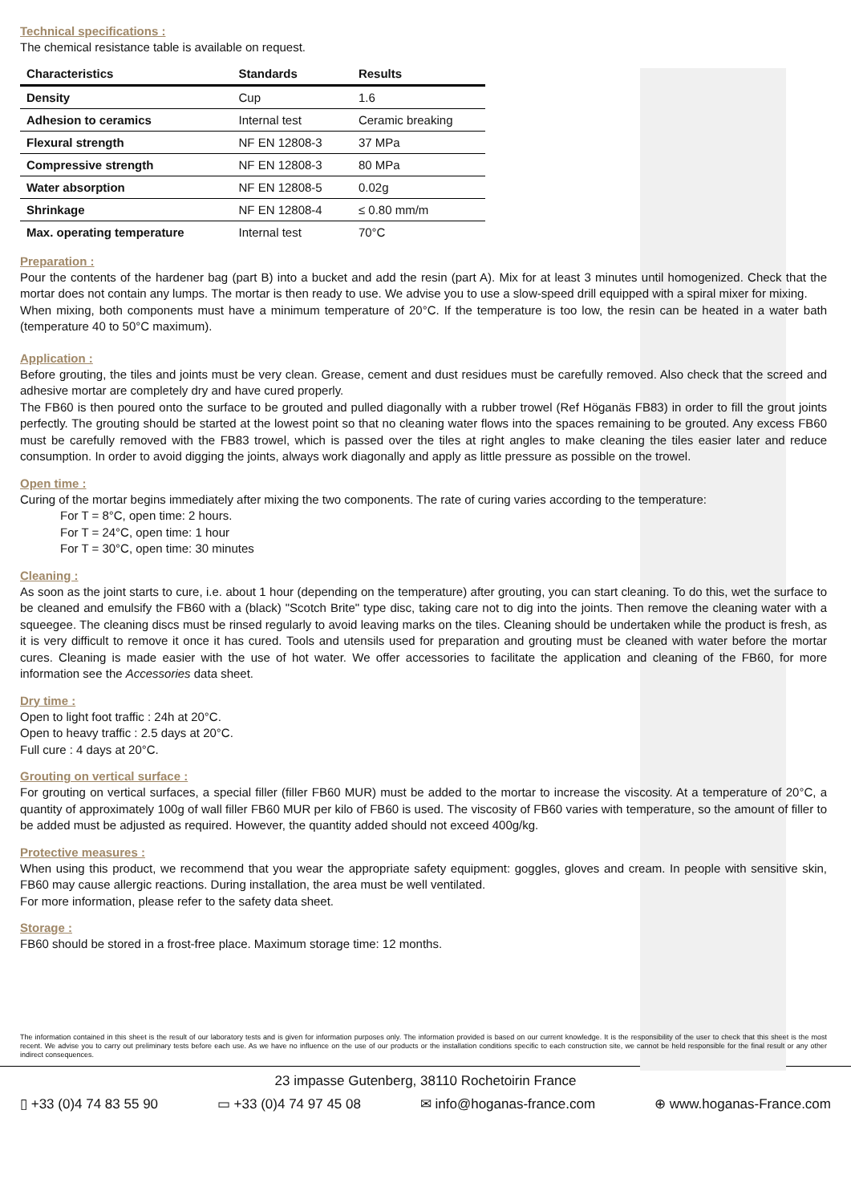Technical specifications :
The chemical resistance table is available on request.
| Characteristics | Standards | Results |
| --- | --- | --- |
| Density | Cup | 1.6 |
| Adhesion to ceramics | Internal test | Ceramic breaking |
| Flexural strength | NF EN 12808-3 | 37 MPa |
| Compressive strength | NF EN 12808-3 | 80 MPa |
| Water absorption | NF EN 12808-5 | 0.02g |
| Shrinkage | NF EN 12808-4 | ≤ 0.80 mm/m |
| Max. operating temperature | Internal test | 70°C |
Preparation :
Pour the contents of the hardener bag (part B) into a bucket and add the resin (part A). Mix for at least 3 minutes until homogenized. Check that the mortar does not contain any lumps. The mortar is then ready to use. We advise you to use a slow-speed drill equipped with a spiral mixer for mixing.
When mixing, both components must have a minimum temperature of 20°C. If the temperature is too low, the resin can be heated in a water bath (temperature 40 to 50°C maximum).
Application :
Before grouting, the tiles and joints must be very clean. Grease, cement and dust residues must be carefully removed. Also check that the screed and adhesive mortar are completely dry and have cured properly.
The FB60 is then poured onto the surface to be grouted and pulled diagonally with a rubber trowel (Ref Höganäs FB83) in order to fill the grout joints perfectly. The grouting should be started at the lowest point so that no cleaning water flows into the spaces remaining to be grouted. Any excess FB60 must be carefully removed with the FB83 trowel, which is passed over the tiles at right angles to make cleaning the tiles easier later and reduce consumption. In order to avoid digging the joints, always work diagonally and apply as little pressure as possible on the trowel.
Open time :
Curing of the mortar begins immediately after mixing the two components. The rate of curing varies according to the temperature:
For T = 8°C, open time: 2 hours.
For T = 24°C, open time: 1 hour
For T = 30°C, open time: 30 minutes
Cleaning :
As soon as the joint starts to cure, i.e. about 1 hour (depending on the temperature) after grouting, you can start cleaning. To do this, wet the surface to be cleaned and emulsify the FB60 with a (black) "Scotch Brite" type disc, taking care not to dig into the joints. Then remove the cleaning water with a squeegee. The cleaning discs must be rinsed regularly to avoid leaving marks on the tiles. Cleaning should be undertaken while the product is fresh, as it is very difficult to remove it once it has cured. Tools and utensils used for preparation and grouting must be cleaned with water before the mortar cures. Cleaning is made easier with the use of hot water. We offer accessories to facilitate the application and cleaning of the FB60, for more information see the Accessories data sheet.
Dry time :
Open to light foot traffic : 24h at 20°C.
Open to heavy traffic : 2.5 days at 20°C.
Full cure : 4 days at 20°C.
Grouting on vertical surface :
For grouting on vertical surfaces, a special filler (filler FB60 MUR) must be added to the mortar to increase the viscosity. At a temperature of 20°C, a quantity of approximately 100g of wall filler FB60 MUR per kilo of FB60 is used. The viscosity of FB60 varies with temperature, so the amount of filler to be added must be adjusted as required. However, the quantity added should not exceed 400g/kg.
Protective measures :
When using this product, we recommend that you wear the appropriate safety equipment: goggles, gloves and cream. In people with sensitive skin, FB60 may cause allergic reactions. During installation, the area must be well ventilated.
For more information, please refer to the safety data sheet.
Storage :
FB60 should be stored in a frost-free place. Maximum storage time: 12 months.
The information contained in this sheet is the result of our laboratory tests and is given for information purposes only. The information provided is based on our current knowledge. It is the responsibility of the user to check that this sheet is the most recent. We advise you to carry out preliminary tests before each use. As we have no influence on the use of our products or the installation conditions specific to each construction site, we cannot be held responsible for the final result or any other indirect consequences.
23 impasse Gutenberg, 38110 Rochetoirin France
▯ +33 (0)4 74 83 55 90 ▭ +33 (0)4 74 97 45 08 ✉ info@hoganas-france.com ⊕ www.hoganas-France.com